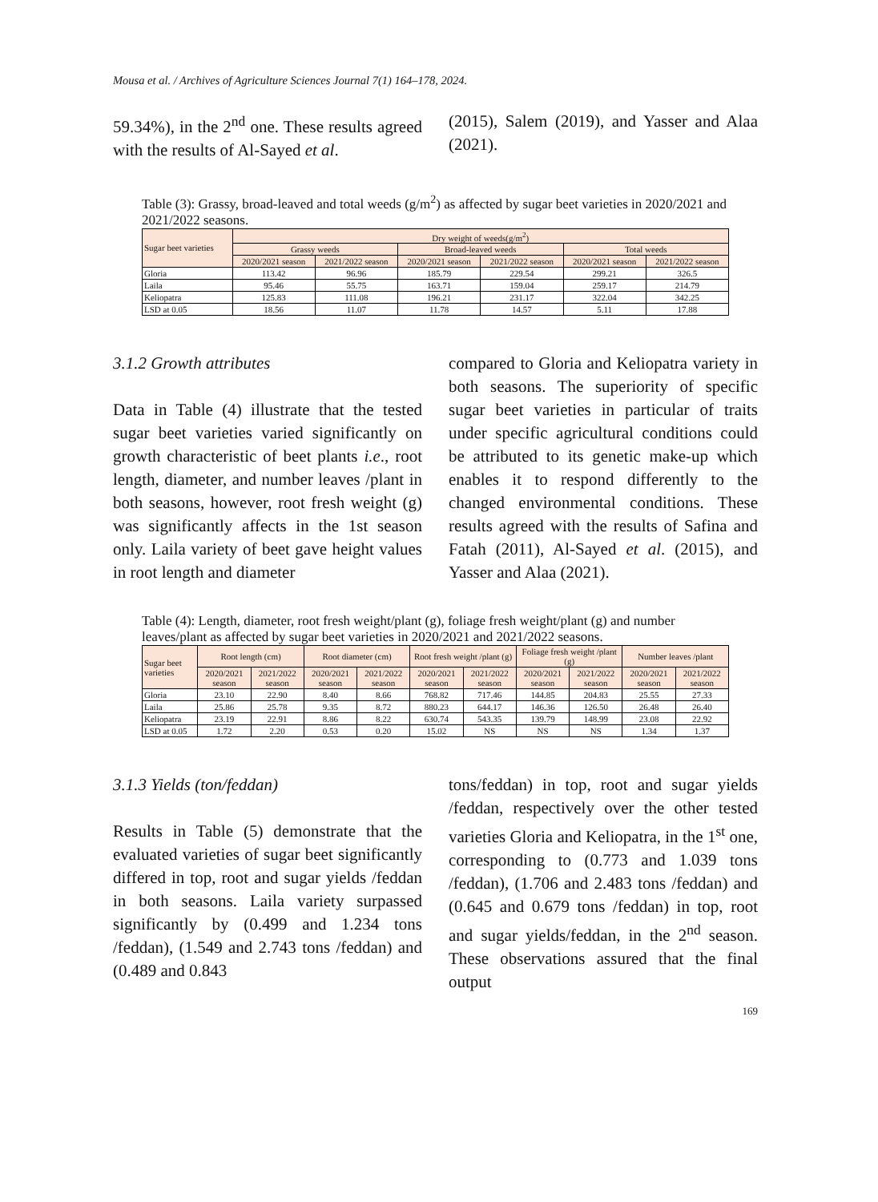Mousa et al. / Archives of Agriculture Sciences Journal 7(1) 164–178, 2024.
59.34%), in the 2<sup>nd</sup> one. These results agreed with the results of Al-Sayed et al.
(2015), Salem (2019), and Yasser and Alaa (2021).
Table (3): Grassy, broad-leaved and total weeds (g/m<sup>2</sup>) as affected by sugar beet varieties in 2020/2021 and 2021/2022 seasons.
| Sugar beet varieties | Dry weight of weeds(g/m<sup>2</sup>) | | | | | |
| --- | --- | --- | --- | --- | --- | --- |
| | Grassy weeds | | Broad-leaved weeds | | Total weeds | |
| | 2020/2021 season | 2021/2022 season | 2020/2021 season | 2021/2022 season | 2020/2021 season | 2021/2022 season |
| Gloria | 113.42 | 96.96 | 185.79 | 229.54 | 299.21 | 326.5 |
| Laila | 95.46 | 55.75 | 163.71 | 159.04 | 259.17 | 214.79 |
| Keliopatra | 125.83 | 111.08 | 196.21 | 231.17 | 322.04 | 342.25 |
| LSD at 0.05 | 18.56 | 11.07 | 11.78 | 14.57 | 5.11 | 17.88 |
3.1.2 Growth attributes
Data in Table (4) illustrate that the tested sugar beet varieties varied significantly on growth characteristic of beet plants i.e., root length, diameter, and number leaves /plant in both seasons, however, root fresh weight (g) was significantly affects in the 1st season only. Laila variety of beet gave height values in root length and diameter
compared to Gloria and Keliopatra variety in both seasons. The superiority of specific sugar beet varieties in particular of traits under specific agricultural conditions could be attributed to its genetic make-up which enables it to respond differently to the changed environmental conditions. These results agreed with the results of Safina and Fatah (2011), Al-Sayed et al. (2015), and Yasser and Alaa (2021).
Table (4): Length, diameter, root fresh weight/plant (g), foliage fresh weight/plant (g) and number leaves/plant as affected by sugar beet varieties in 2020/2021 and 2021/2022 seasons.
| Sugar beet varieties | Root length (cm) | | Root diameter (cm) | | Root fresh weight /plant (g) | | Foliage fresh weight /plant (g) | | Number leaves /plant | |
| --- | --- | --- | --- | --- | --- | --- | --- | --- | --- | --- |
| | 2020/2021 season | 2021/2022 season | 2020/2021 season | 2021/2022 season | 2020/2021 season | 2021/2022 season | 2020/2021 season | 2021/2022 season | 2020/2021 season | 2021/2022 season |
| Gloria | 23.10 | 22.90 | 8.40 | 8.66 | 768.82 | 717.46 | 144.85 | 204.83 | 25.55 | 27.33 |
| Laila | 25.86 | 25.78 | 9.35 | 8.72 | 880.23 | 644.17 | 146.36 | 126.50 | 26.48 | 26.40 |
| Keliopatra | 23.19 | 22.91 | 8.86 | 8.22 | 630.74 | 543.35 | 139.79 | 148.99 | 23.08 | 22.92 |
| LSD at 0.05 | 1.72 | 2.20 | 0.53 | 0.20 | 15.02 | NS | NS | NS | 1.34 | 1.37 |
3.1.3 Yields (ton/feddan)
Results in Table (5) demonstrate that the evaluated varieties of sugar beet significantly differed in top, root and sugar yields /feddan in both seasons. Laila variety surpassed significantly by (0.499 and 1.234 tons /feddan), (1.549 and 2.743 tons /feddan) and (0.489 and 0.843
tons/feddan) in top, root and sugar yields /feddan, respectively over the other tested varieties Gloria and Keliopatra, in the 1<sup>st</sup> one, corresponding to (0.773 and 1.039 tons /feddan), (1.706 and 2.483 tons /feddan) and (0.645 and 0.679 tons /feddan) in top, root and sugar yields/feddan, in the 2<sup>nd</sup> season. These observations assured that the final output
169